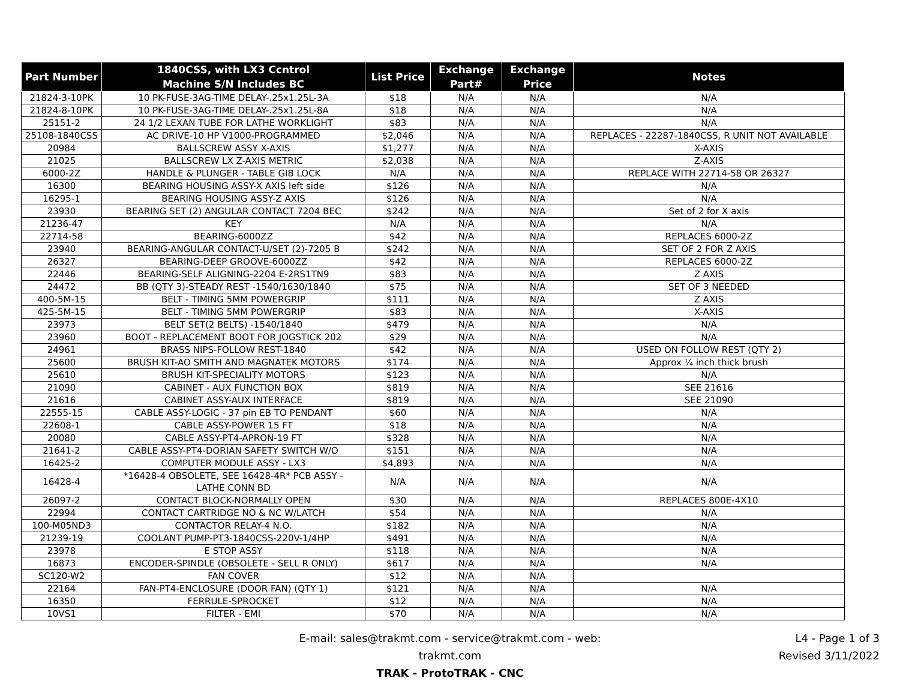| Part Number | 1840CSS, with LX3 Ccntrol Machine S/N Includes BC | List Price | Exchange Part# | Exchange Price | Notes |
| --- | --- | --- | --- | --- | --- |
| 21824-3-10PK | 10 PK-FUSE-3AG-TIME DELAY-.25x1.25L-3A | $18 | N/A | N/A | N/A |
| 21824-8-10PK | 10 PK-FUSE-3AG-TIME DELAY-.25x1.25L-8A | $18 | N/A | N/A | N/A |
| 25151-2 | 24 1/2 LEXAN TUBE FOR LATHE WORKLIGHT | $83 | N/A | N/A | N/A |
| 25108-1840CSS | AC DRIVE-10 HP V1000-PROGRAMMED | $2,046 | N/A | N/A | REPLACES - 22287-1840CSS, R UNIT NOT AVAILABLE |
| 20984 | BALLSCREW ASSY X-AXIS | $1,277 | N/A | N/A | X-AXIS |
| 21025 | BALLSCREW LX Z-AXIS METRIC | $2,038 | N/A | N/A | Z-AXIS |
| 6000-2Z | HANDLE & PLUNGER - TABLE GIB LOCK | N/A | N/A | N/A | REPLACE WITH 22714-58 OR 26327 |
| 16300 | BEARING HOUSING ASSY-X AXIS left side | $126 | N/A | N/A | N/A |
| 16295-1 | BEARING HOUSING ASSY-Z AXIS | $126 | N/A | N/A | N/A |
| 23930 | BEARING SET (2) ANGULAR CONTACT 7204 BEC | $242 | N/A | N/A | Set of 2 for X axis |
| 21236-47 | KEY | N/A | N/A | N/A | N/A |
| 22714-58 | BEARING-6000ZZ | $42 | N/A | N/A | REPLACES 6000-2Z |
| 23940 | BEARING-ANGULAR CONTACT-U/SET (2)-7205 B | $242 | N/A | N/A | SET OF 2 FOR Z AXIS |
| 26327 | BEARING-DEEP GROOVE-6000ZZ | $42 | N/A | N/A | REPLACES 6000-2Z |
| 22446 | BEARING-SELF ALIGNING-2204 E-2RS1TN9 | $83 | N/A | N/A | Z AXIS |
| 24472 | BB (QTY 3)-STEADY REST -1540/1630/1840 | $75 | N/A | N/A | SET OF 3 NEEDED |
| 400-5M-15 | BELT - TIMING 5MM POWERGRIP | $111 | N/A | N/A | Z AXIS |
| 425-5M-15 | BELT - TIMING 5MM POWERGRIP | $83 | N/A | N/A | X-AXIS |
| 23973 | BELT SET(2 BELTS) -1540/1840 | $479 | N/A | N/A | N/A |
| 23960 | BOOT - REPLACEMENT BOOT FOR JOGSTICK 202 | $29 | N/A | N/A | N/A |
| 24961 | BRASS NIPS-FOLLOW REST-1840 | $42 | N/A | N/A | USED ON FOLLOW REST (QTY 2) |
| 25600 | BRUSH KIT-AO SMITH AND MAGNATEK MOTORS | $174 | N/A | N/A | Approx ¼ inch thick brush |
| 25610 | BRUSH KIT-SPECIALITY MOTORS | $123 | N/A | N/A | N/A |
| 21090 | CABINET - AUX FUNCTION BOX | $819 | N/A | N/A | SEE 21616 |
| 21616 | CABINET ASSY-AUX INTERFACE | $819 | N/A | N/A | SEE 21090 |
| 22555-15 | CABLE ASSY-LOGIC - 37 pin EB TO PENDANT | $60 | N/A | N/A | N/A |
| 22608-1 | CABLE ASSY-POWER 15 FT | $18 | N/A | N/A | N/A |
| 20080 | CABLE ASSY-PT4-APRON-19 FT | $328 | N/A | N/A | N/A |
| 21641-2 | CABLE ASSY-PT4-DORIAN SAFETY SWITCH W/O | $151 | N/A | N/A | N/A |
| 16425-2 | COMPUTER MODULE ASSY - LX3 | $4,893 | N/A | N/A | N/A |
| 16428-4 | *16428-4 OBSOLETE, SEE 16428-4R* PCB ASSY - LATHE CONN BD | N/A | N/A | N/A | N/A |
| 26097-2 | CONTACT BLOCK-NORMALLY OPEN | $30 | N/A | N/A | REPLACES 800E-4X10 |
| 22994 | CONTACT CARTRIDGE NO & NC W/LATCH | $54 | N/A | N/A | N/A |
| 100-M05ND3 | CONTACTOR RELAY-4 N.O. | $182 | N/A | N/A | N/A |
| 21239-19 | COOLANT PUMP-PT3-1840CSS-220V-1/4HP | $491 | N/A | N/A | N/A |
| 23978 | E STOP ASSY | $118 | N/A | N/A | N/A |
| 16873 | ENCODER-SPINDLE (OBSOLETE - SELL R ONLY) | $617 | N/A | N/A | N/A |
| SC120-W2 | FAN COVER | $12 | N/A | N/A | |
| 22164 | FAN-PT4-ENCLOSURE (DOOR FAN) (QTY 1) | $121 | N/A | N/A | N/A |
| 16350 | FERRULE-SPROCKET | $12 | N/A | N/A | N/A |
| 10VS1 | FILTER - EMI | $70 | N/A | N/A | N/A |
E-mail: sales@trakmt.com - service@trakmt.com - web: trakmt.com
TRAK - ProtoTRAK - CNC
L4 - Page 1 of 3
Revised 3/11/2022